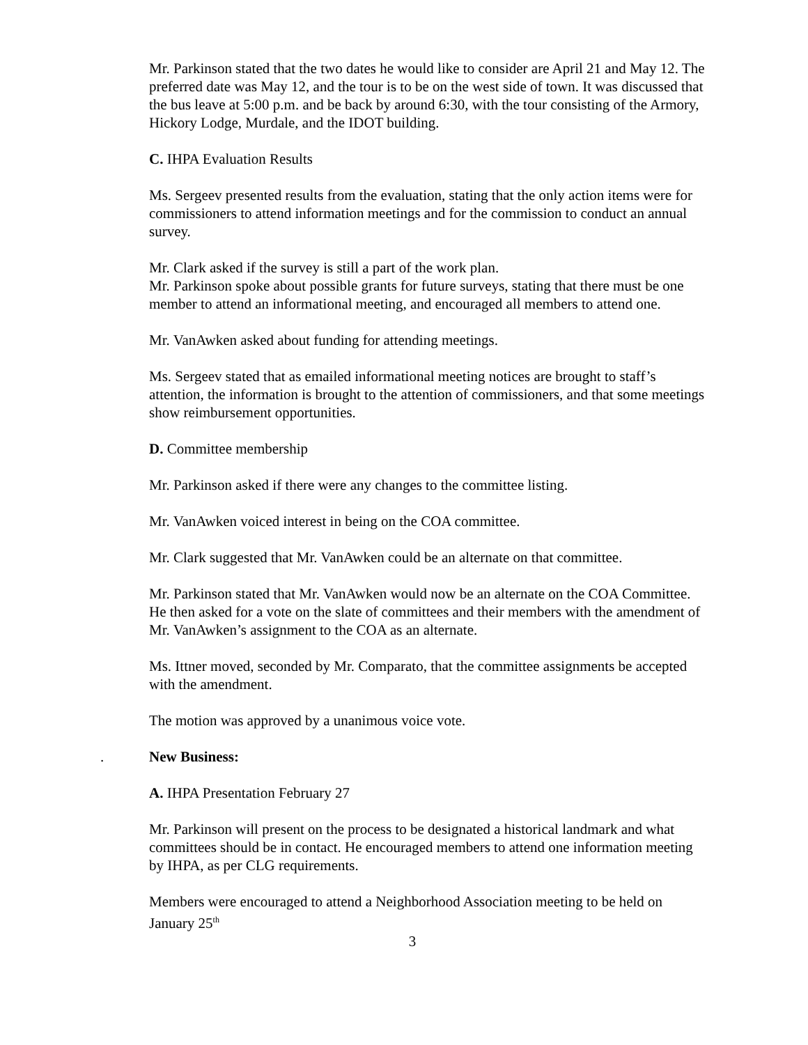Mr. Parkinson stated that the two dates he would like to consider are April 21 and May 12. The preferred date was May 12, and the tour is to be on the west side of town. It was discussed that the bus leave at 5:00 p.m. and be back by around 6:30, with the tour consisting of the Armory, Hickory Lodge, Murdale, and the IDOT building.
C. IHPA Evaluation Results
Ms. Sergeev presented results from the evaluation, stating that the only action items were for commissioners to attend information meetings and for the commission to conduct an annual survey.
Mr. Clark asked if the survey is still a part of the work plan.
Mr. Parkinson spoke about possible grants for future surveys, stating that there must be one member to attend an informational meeting, and encouraged all members to attend one.
Mr. VanAwken asked about funding for attending meetings.
Ms. Sergeev stated that as emailed informational meeting notices are brought to staff’s attention, the information is brought to the attention of commissioners, and that some meetings show reimbursement opportunities.
D. Committee membership
Mr. Parkinson asked if there were any changes to the committee listing.
Mr. VanAwken voiced interest in being on the COA committee.
Mr. Clark suggested that Mr. VanAwken could be an alternate on that committee.
Mr. Parkinson stated that Mr. VanAwken would now be an alternate on the COA Committee. He then asked for a vote on the slate of committees and their members with the amendment of Mr. VanAwken’s assignment to the COA as an alternate.
Ms. Ittner moved, seconded by Mr. Comparato, that the committee assignments be accepted with the amendment.
The motion was approved by a unanimous voice vote.
. New Business:
A. IHPA Presentation February 27
Mr. Parkinson will present on the process to be designated a historical landmark and what committees should be in contact. He encouraged members to attend one information meeting by IHPA, as per CLG requirements.
Members were encouraged to attend a Neighborhood Association meeting to be held on January 25<sup>th</sup>
3